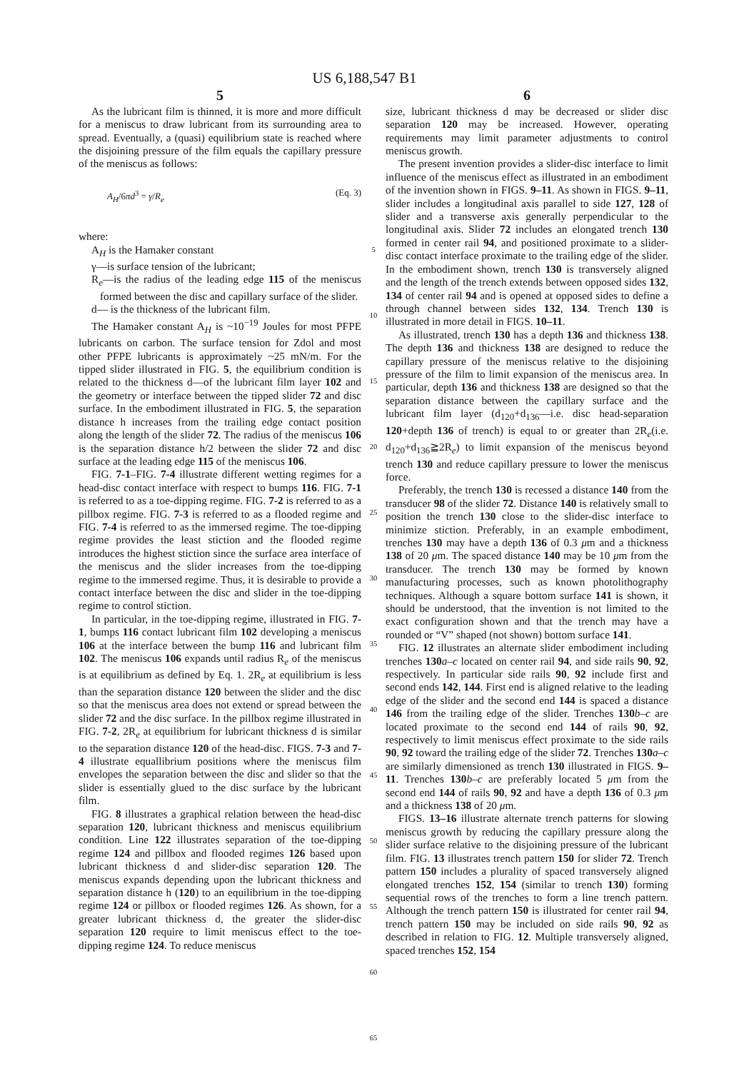US 6,188,547 B1
5
As the lubricant film is thinned, it is more and more difficult for a meniscus to draw lubricant from its surrounding area to spread. Eventually, a (quasi) equilibrium state is reached where the disjoining pressure of the film equals the capillary pressure of the meniscus as follows:
A<sub>H</sub>/6πd<sup>3</sup> = γ/R<sub>e</sub> (Eq. 3)
where:
A<sub>H</sub> is the Hamaker constant
γ—is surface tension of the lubricant;
R<sub>e</sub>—is the radius of the leading edge 115 of the meniscus formed between the disc and capillary surface of the slider.
d— is the thickness of the lubricant film.
The Hamaker constant A<sub>H</sub> is ~10<sup>−19</sup> Joules for most PFPE lubricants on carbon. The surface tension for Zdol and most other PFPE lubricants is approximately ~25 mN/m. For the tipped slider illustrated in FIG. 5, the equilibrium condition is related to the thickness d—of the lubricant film layer 102 and the geometry or interface between the tipped slider 72 and disc surface. In the embodiment illustrated in FIG. 5, the separation distance h increases from the trailing edge contact position along the length of the slider 72. The radius of the meniscus 106 is the separation distance h/2 between the slider 72 and disc surface at the leading edge 115 of the meniscus 106.
FIG. 7-1–FIG. 7-4 illustrate different wetting regimes for a head-disc contact interface with respect to bumps 116. FIG. 7-1 is referred to as a toe-dipping regime. FIG. 7-2 is referred to as a pillbox regime. FIG. 7-3 is referred to as a flooded regime and FIG. 7-4 is referred to as the immersed regime. The toe-dipping regime provides the least stiction and the flooded regime introduces the highest stiction since the surface area interface of the meniscus and the slider increases from the toe-dipping regime to the immersed regime. Thus, it is desirable to provide a contact interface between the disc and slider in the toe-dipping regime to control stiction.
In particular, in the toe-dipping regime, illustrated in FIG. 7-1, bumps 116 contact lubricant film 102 developing a meniscus 106 at the interface between the bump 116 and lubricant film 102. The meniscus 106 expands until radius R<sub>e</sub> of the meniscus is at equilibrium as defined by Eq. 1. 2R<sub>e</sub> at equilibrium is less than the separation distance 120 between the slider and the disc so that the meniscus area does not extend or spread between the slider 72 and the disc surface. In the pillbox regime illustrated in FIG. 7-2, 2R<sub>e</sub> at equilibrium for lubricant thickness d is similar to the separation distance 120 of the head-disc. FIGS. 7-3 and 7-4 illustrate equallibrium positions where the meniscus film envelopes the separation between the disc and slider so that the slider is essentially glued to the disc surface by the lubricant film.
FIG. 8 illustrates a graphical relation between the head-disc separation 120, lubricant thickness and meniscus equilibrium condition. Line 122 illustrates separation of the toe-dipping regime 124 and pillbox and flooded regimes 126 based upon lubricant thickness d and slider-disc separation 120. The meniscus expands depending upon the lubricant thickness and separation distance h (120) to an equilibrium in the toe-dipping regime 124 or pillbox or flooded regimes 126. As shown, for a greater lubricant thickness d, the greater the slider-disc separation 120 require to limit meniscus effect to the toe-dipping regime 124. To reduce meniscus
5
10
15
20
25
30
35
40
45
50
55
60
65
6
size, lubricant thickness d may be decreased or slider disc separation 120 may be increased. However, operating requirements may limit parameter adjustments to control meniscus growth.
The present invention provides a slider-disc interface to limit influence of the meniscus effect as illustrated in an embodiment of the invention shown in FIGS. 9–11. As shown in FIGS. 9–11, slider includes a longitudinal axis parallel to side 127, 128 of slider and a transverse axis generally perpendicular to the longitudinal axis. Slider 72 includes an elongated trench 130 formed in center rail 94, and positioned proximate to a slider-disc contact interface proximate to the trailing edge of the slider. In the embodiment shown, trench 130 is transversely aligned and the length of the trench extends between opposed sides 132, 134 of center rail 94 and is opened at opposed sides to define a through channel between sides 132, 134. Trench 130 is illustrated in more detail in FIGS. 10–11.
As illustrated, trench 130 has a depth 136 and thickness 138. The depth 136 and thickness 138 are designed to reduce the capillary pressure of the meniscus relative to the disjoining pressure of the film to limit expansion of the meniscus area. In particular, depth 136 and thickness 138 are designed so that the separation distance between the capillary surface and the lubricant film layer (d<sub>120</sub>+d<sub>136</sub>—i.e. disc head-separation 120+depth 136 of trench) is equal to or greater than 2R<sub>e</sub>(i.e. d<sub>120</sub>+d<sub>136</sub>≧2R<sub>e</sub>) to limit expansion of the meniscus beyond trench 130 and reduce capillary pressure to lower the meniscus force.
Preferably, the trench 130 is recessed a distance 140 from the transducer 98 of the slider 72. Distance 140 is relatively small to position the trench 130 close to the slider-disc interface to minimize stiction. Preferably, in an example embodiment, trenches 130 may have a depth 136 of 0.3 μm and a thickness 138 of 20 μm. The spaced distance 140 may be 10 μm from the transducer. The trench 130 may be formed by known manufacturing processes, such as known photolithography techniques. Although a square bottom surface 141 is shown, it should be understood, that the invention is not limited to the exact configuration shown and that the trench may have a rounded or “V” shaped (not shown) bottom surface 141.
FIG. 12 illustrates an alternate slider embodiment including trenches 130 a–c located on center rail 94, and side rails 90, 92, respectively. In particular side rails 90, 92 include first and second ends 142, 144. First end is aligned relative to the leading edge of the slider and the second end 144 is spaced a distance 146 from the trailing edge of the slider. Trenches 130 b–c are located proximate to the second end 144 of rails 90, 92, respectively to limit meniscus effect proximate to the side rails 90, 92 toward the trailing edge of the slider 72. Trenches 130 a–c are similarly dimensioned as trench 130 illustrated in FIGS. 9–11. Trenches 130 b–c are preferably located 5 μm from the second end 144 of rails 90, 92 and have a depth 136 of 0.3 μm and a thickness 138 of 20 μm.
FIGS. 13–16 illustrate alternate trench patterns for slowing meniscus growth by reducing the capillary pressure along the slider surface relative to the disjoining pressure of the lubricant film. FIG. 13 illustrates trench pattern 150 for slider 72. Trench pattern 150 includes a plurality of spaced transversely aligned elongated trenches 152, 154 (similar to trench 130) forming sequential rows of the trenches to form a line trench pattern. Although the trench pattern 150 is illustrated for center rail 94, trench pattern 150 may be included on side rails 90, 92 as described in relation to FIG. 12. Multiple transversely aligned, spaced trenches 152, 154